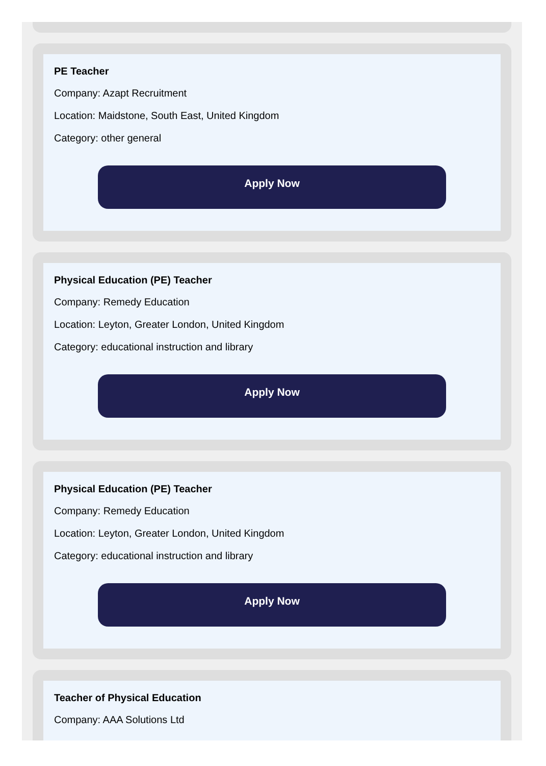PE Teacher
Company: Azapt Recruitment
Location: Maidstone, South East, United Kingdom
Category: other general
Apply Now
Physical Education (PE) Teacher
Company: Remedy Education
Location: Leyton, Greater London, United Kingdom
Category: educational instruction and library
Apply Now
Physical Education (PE) Teacher
Company: Remedy Education
Location: Leyton, Greater London, United Kingdom
Category: educational instruction and library
Apply Now
Teacher of Physical Education
Company: AAA Solutions Ltd